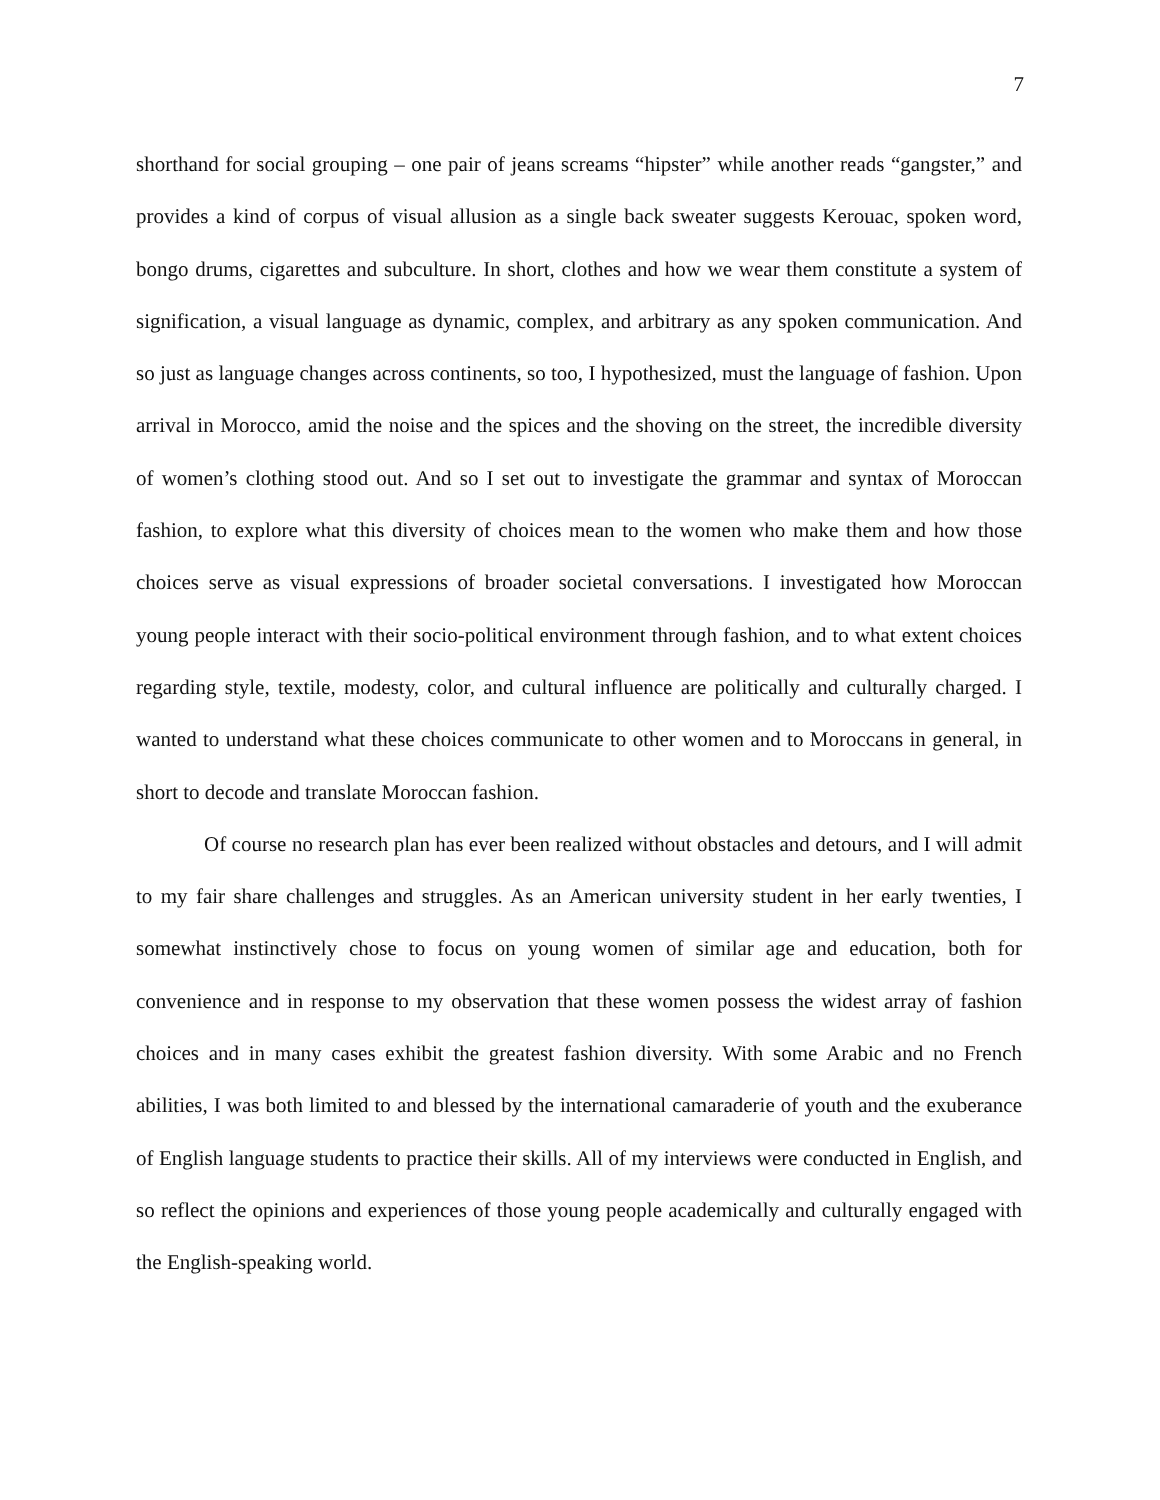7
shorthand for social grouping – one pair of jeans screams “hipster” while another reads “gangster,” and provides a kind of corpus of visual allusion as a single back sweater suggests Kerouac, spoken word, bongo drums, cigarettes and subculture. In short, clothes and how we wear them constitute a system of signification, a visual language as dynamic, complex, and arbitrary as any spoken communication. And so just as language changes across continents, so too, I hypothesized, must the language of fashion. Upon arrival in Morocco, amid the noise and the spices and the shoving on the street, the incredible diversity of women’s clothing stood out. And so I set out to investigate the grammar and syntax of Moroccan fashion, to explore what this diversity of choices mean to the women who make them and how those choices serve as visual expressions of broader societal conversations. I investigated how Moroccan young people interact with their socio-political environment through fashion, and to what extent choices regarding style, textile, modesty, color, and cultural influence are politically and culturally charged. I wanted to understand what these choices communicate to other women and to Moroccans in general, in short to decode and translate Moroccan fashion.
Of course no research plan has ever been realized without obstacles and detours, and I will admit to my fair share challenges and struggles. As an American university student in her early twenties, I somewhat instinctively chose to focus on young women of similar age and education, both for convenience and in response to my observation that these women possess the widest array of fashion choices and in many cases exhibit the greatest fashion diversity. With some Arabic and no French abilities, I was both limited to and blessed by the international camaraderie of youth and the exuberance of English language students to practice their skills. All of my interviews were conducted in English, and so reflect the opinions and experiences of those young people academically and culturally engaged with the English-speaking world.